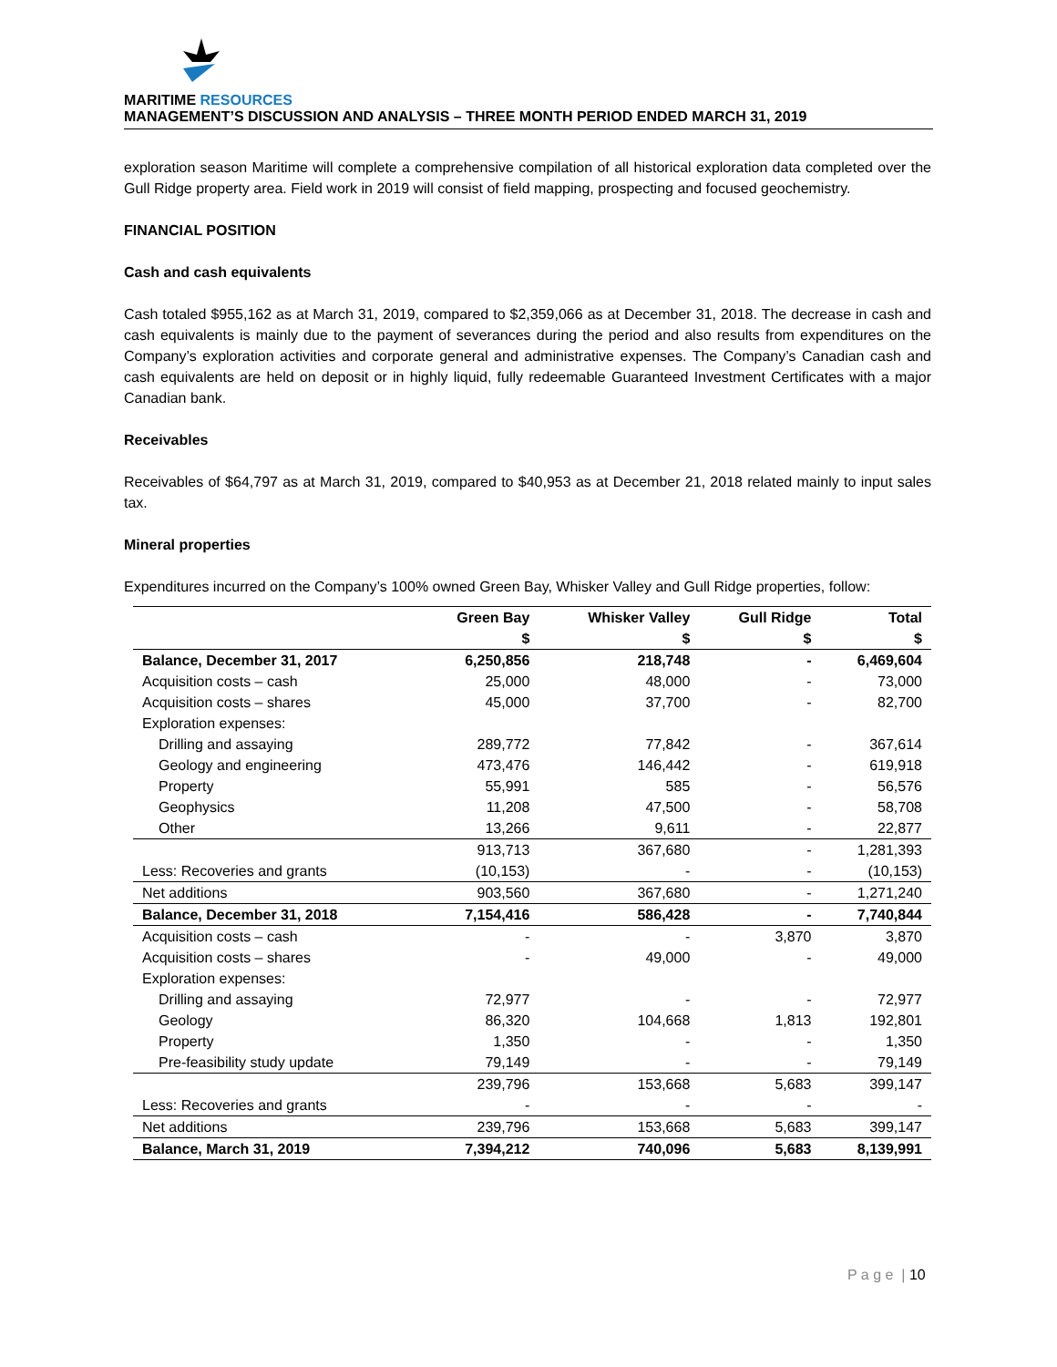MARITIME RESOURCES
MANAGEMENT’S DISCUSSION AND ANALYSIS – THREE MONTH PERIOD ENDED MARCH 31, 2019
exploration season Maritime will complete a comprehensive compilation of all historical exploration data completed over the Gull Ridge property area. Field work in 2019 will consist of field mapping, prospecting and focused geochemistry.
FINANCIAL POSITION
Cash and cash equivalents
Cash totaled $955,162 as at March 31, 2019, compared to $2,359,066 as at December 31, 2018. The decrease in cash and cash equivalents is mainly due to the payment of severances during the period and also results from expenditures on the Company’s exploration activities and corporate general and administrative expenses. The Company’s Canadian cash and cash equivalents are held on deposit or in highly liquid, fully redeemable Guaranteed Investment Certificates with a major Canadian bank.
Receivables
Receivables of $64,797 as at March 31, 2019, compared to $40,953 as at December 21, 2018 related mainly to input sales tax.
Mineral properties
Expenditures incurred on the Company’s 100% owned Green Bay, Whisker Valley and Gull Ridge properties, follow:
| | Green Bay $ | Whisker Valley $ | Gull Ridge $ | Total $ |
| --- | --- | --- | --- | --- |
| Balance, December 31, 2017 | 6,250,856 | 218,748 | - | 6,469,604 |
| Acquisition costs – cash | 25,000 | 48,000 | - | 73,000 |
| Acquisition costs – shares | 45,000 | 37,700 | - | 82,700 |
| Exploration expenses: | | | | |
| Drilling and assaying | 289,772 | 77,842 | - | 367,614 |
| Geology and engineering | 473,476 | 146,442 | - | 619,918 |
| Property | 55,991 | 585 | - | 56,576 |
| Geophysics | 11,208 | 47,500 | - | 58,708 |
| Other | 13,266 | 9,611 | - | 22,877 |
| | 913,713 | 367,680 | - | 1,281,393 |
| Less: Recoveries and grants | (10,153) | - | - | (10,153) |
| Net additions | 903,560 | 367,680 | - | 1,271,240 |
| Balance, December 31, 2018 | 7,154,416 | 586,428 | - | 7,740,844 |
| Acquisition costs – cash | - | - | 3,870 | 3,870 |
| Acquisition costs – shares | - | 49,000 | - | 49,000 |
| Exploration expenses: | | | | |
| Drilling and assaying | 72,977 | - | - | 72,977 |
| Geology | 86,320 | 104,668 | 1,813 | 192,801 |
| Property | 1,350 | - | - | 1,350 |
| Pre-feasibility study update | 79,149 | - | - | 79,149 |
| | 239,796 | 153,668 | 5,683 | 399,147 |
| Less: Recoveries and grants | - | - | - | - |
| Net additions | 239,796 | 153,668 | 5,683 | 399,147 |
| Balance, March 31, 2019 | 7,394,212 | 740,096 | 5,683 | 8,139,991 |
P a g e | 10